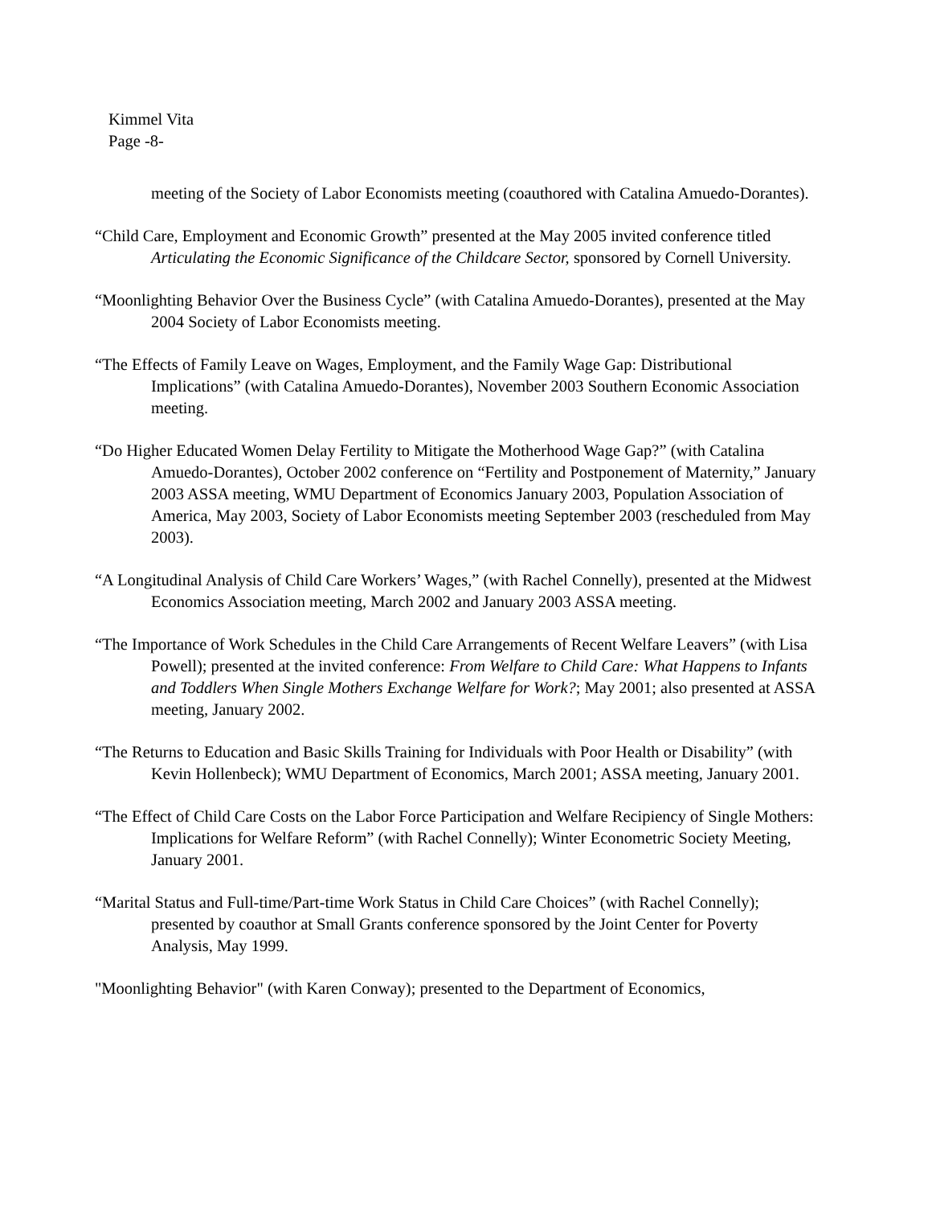Kimmel Vita
Page -8-
meeting of the Society of Labor Economists meeting (coauthored with Catalina Amuedo-Dorantes).
“Child Care, Employment and Economic Growth” presented at the May 2005 invited conference titled Articulating the Economic Significance of the Childcare Sector, sponsored by Cornell University.
“Moonlighting Behavior Over the Business Cycle” (with Catalina Amuedo-Dorantes), presented at the May 2004 Society of Labor Economists meeting.
“The Effects of Family Leave on Wages, Employment, and the Family Wage Gap: Distributional Implications” (with Catalina Amuedo-Dorantes), November 2003 Southern Economic Association meeting.
“Do Higher Educated Women Delay Fertility to Mitigate the Motherhood Wage Gap?” (with Catalina Amuedo-Dorantes), October 2002 conference on “Fertility and Postponement of Maternity,” January 2003 ASSA meeting, WMU Department of Economics January 2003, Population Association of America, May 2003, Society of Labor Economists meeting September 2003 (rescheduled from May 2003).
“A Longitudinal Analysis of Child Care Workers’ Wages,” (with Rachel Connelly), presented at the Midwest Economics Association meeting, March 2002 and January 2003 ASSA meeting.
“The Importance of Work Schedules in the Child Care Arrangements of Recent Welfare Leavers” (with Lisa Powell); presented at the invited conference: From Welfare to Child Care: What Happens to Infants and Toddlers When Single Mothers Exchange Welfare for Work?; May 2001; also presented at ASSA meeting, January 2002.
“The Returns to Education and Basic Skills Training for Individuals with Poor Health or Disability” (with Kevin Hollenbeck); WMU Department of Economics, March 2001; ASSA meeting, January 2001.
“The Effect of Child Care Costs on the Labor Force Participation and Welfare Recipiency of Single Mothers: Implications for Welfare Reform” (with Rachel Connelly); Winter Econometric Society Meeting, January 2001.
“Marital Status and Full-time/Part-time Work Status in Child Care Choices” (with Rachel Connelly); presented by coauthor at Small Grants conference sponsored by the Joint Center for Poverty Analysis, May 1999.
"Moonlighting Behavior" (with Karen Conway); presented to the Department of Economics,